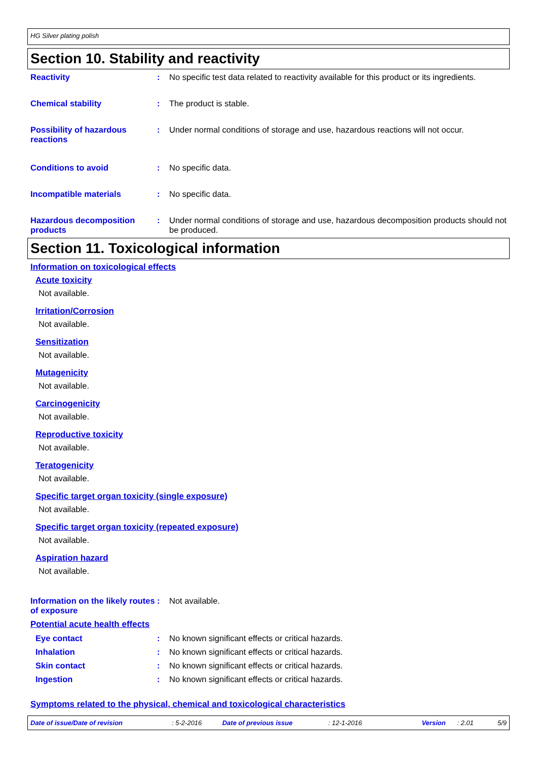HG Silver plating polish
Section 10. Stability and reactivity
Reactivity : No specific test data related to reactivity available for this product or its ingredients.
Chemical stability : The product is stable.
Possibility of hazardous reactions
: Under normal conditions of storage and use, hazardous reactions will not occur.
Conditions to avoid : No specific data.
Incompatible materials : No specific data.
Hazardous decomposition products
: Under normal conditions of storage and use, hazardous decomposition products should not be produced.
Section 11. Toxicological information
Information on toxicological effects
Acute toxicity
Not available.
Irritation/Corrosion
Not available.
Sensitization
Not available.
Mutagenicity
Not available.
Carcinogenicity
Not available.
Reproductive toxicity
Not available.
Teratogenicity
Not available.
Specific target organ toxicity (single exposure)
Not available.
Specific target organ toxicity (repeated exposure)
Not available.
Aspiration hazard
Not available.
Information on the likely routes of exposure
: Not available.
Potential acute health effects
Eye contact : No known significant effects or critical hazards.
Inhalation : No known significant effects or critical hazards.
Skin contact : No known significant effects or critical hazards.
Ingestion : No known significant effects or critical hazards.
Symptoms related to the physical, chemical and toxicological characteristics
Date of issue/Date of revision: 5-2-2016 Date of previous issue: 12-1-2016 Version: 2.01 5/9